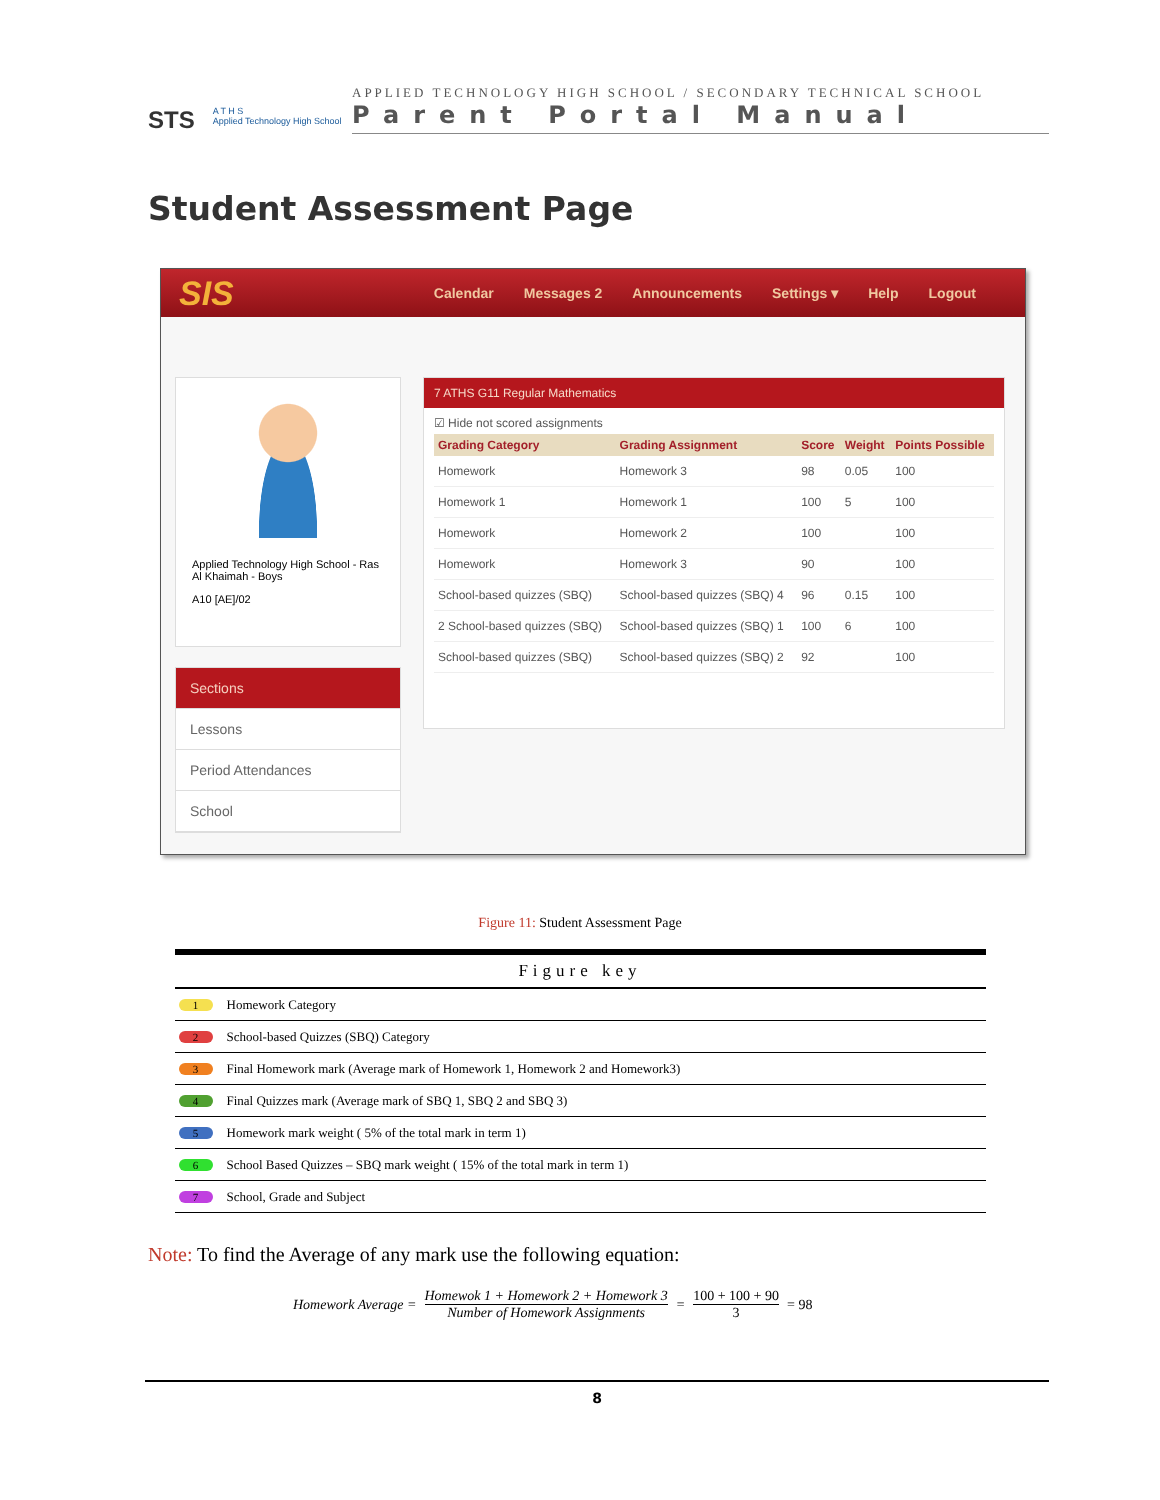STS A T H S
Applied Technology High School
APPLIED TECHNOLOGY HIGH SCHOOL / SECONDARY TECHNICAL SCHOOL
Parent Portal Manual
Student Assessment Page
SIS Calendar Messages 2 Announcements Settings ▾ Help Logout
Applied Technology High School - Ras Al Khaimah - Boys
A10 [AE]/02
Sections
Lessons
Period Attendances
School
7 ATHS G11 Regular Mathematics
☑ Hide not scored assignments
| Grading Category | Grading Assignment | Score | Weight | Points Possible |
| --- | --- | --- | --- | --- |
| Homework | Homework 3 | 98 | 0.05 | 100 |
| Homework 1 | Homework 1 | 100 | 5 | 100 |
| Homework | Homework 2 | 100 | | 100 |
| Homework | Homework 3 | 90 | | 100 |
| School-based quizzes (SBQ) | School-based quizzes (SBQ) 4 | 96 | 0.15 | 100 |
| 2 School-based quizzes (SBQ) | School-based quizzes (SBQ) 1 | 100 | 6 | 100 |
| School-based quizzes (SBQ) | School-based quizzes (SBQ) 2 | 92 | | 100 |
Figure 11: Student Assessment Page
| Figure key | |
| --- | --- |
| 1 | Homework Category |
| 2 | School-based Quizzes (SBQ) Category |
| 3 | Final Homework mark (Average mark of Homework 1, Homework 2 and Homework3) |
| 4 | Final Quizzes mark (Average mark of SBQ 1, SBQ 2 and SBQ 3) |
| 5 | Homework mark weight ( 5% of the total mark in term 1) |
| 6 | School Based Quizzes – SBQ mark weight ( 15% of the total mark in term 1) |
| 7 | School, Grade and Subject |
Note: To find the Average of any mark use the following equation:
Homework Average = Homewok 1 + Homework 2 + Homework 3 Number of Homework Assignments = 100 + 100 + 90 3 = 98
8